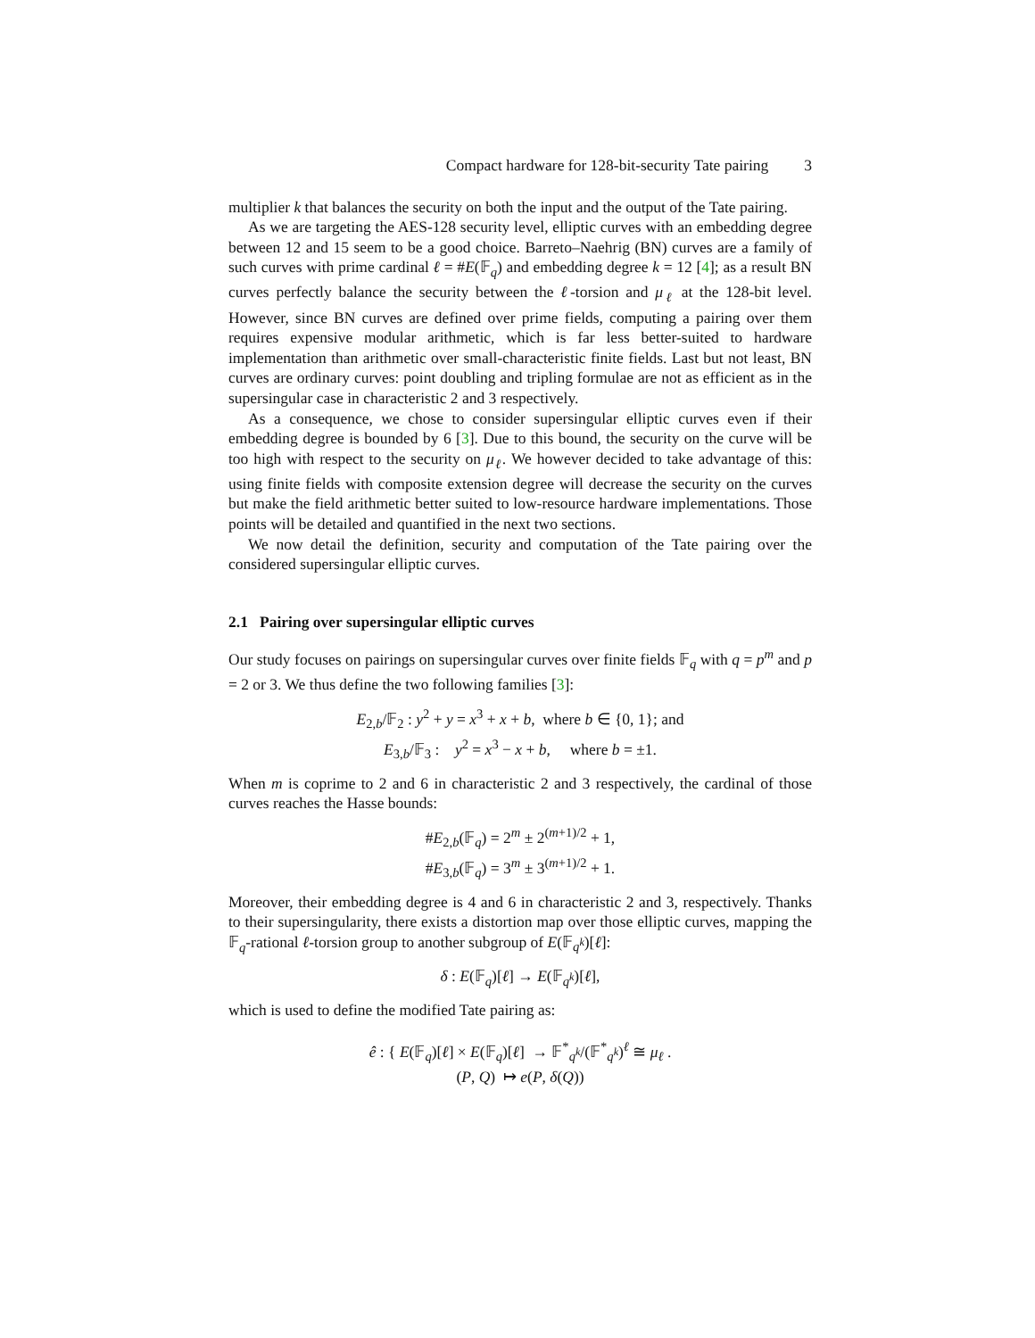Compact hardware for 128-bit-security Tate pairing 3
multiplier k that balances the security on both the input and the output of the Tate pairing.
As we are targeting the AES-128 security level, elliptic curves with an embedding degree between 12 and 15 seem to be a good choice. Barreto–Naehrig (BN) curves are a family of such curves with prime cardinal ℓ = #E(𝔽<sub>q</sub>) and embedding degree k = 12 [4]; as a result BN curves perfectly balance the security between the ℓ-torsion and μ<sub>ℓ</sub> at the 128-bit level. However, since BN curves are defined over prime fields, computing a pairing over them requires expensive modular arithmetic, which is far less better-suited to hardware implementation than arithmetic over small-characteristic finite fields. Last but not least, BN curves are ordinary curves: point doubling and tripling formulae are not as efficient as in the supersingular case in characteristic 2 and 3 respectively.
As a consequence, we chose to consider supersingular elliptic curves even if their embedding degree is bounded by 6 [3]. Due to this bound, the security on the curve will be too high with respect to the security on μ<sub>ℓ</sub>. We however decided to take advantage of this: using finite fields with composite extension degree will decrease the security on the curves but make the field arithmetic better suited to low-resource hardware implementations. Those points will be detailed and quantified in the next two sections.
We now detail the definition, security and computation of the Tate pairing over the considered supersingular elliptic curves.
2.1 Pairing over supersingular elliptic curves
Our study focuses on pairings on supersingular curves over finite fields 𝔽<sub>q</sub> with q = p<sup>m</sup> and p = 2 or 3. We thus define the two following families [3]:
E<sub>2,b</sub>/𝔽<sub>2</sub> : y<sup>2</sup> + y = x<sup>3</sup> + x + b, where b ∈ {0, 1}; and
E<sub>3,b</sub>/𝔽<sub>3</sub> : y<sup>2</sup> = x<sup>3</sup> − x + b, where b = ±1.
When m is coprime to 2 and 6 in characteristic 2 and 3 respectively, the cardinal of those curves reaches the Hasse bounds:
#E<sub>2,b</sub>(𝔽<sub>q</sub>) = 2<sup>m</sup> ± 2<sup>(m+1)/2</sup> + 1,
#E<sub>3,b</sub>(𝔽<sub>q</sub>) = 3<sup>m</sup> ± 3<sup>(m+1)/2</sup> + 1.
Moreover, their embedding degree is 4 and 6 in characteristic 2 and 3, respectively. Thanks to their supersingularity, there exists a distortion map over those elliptic curves, mapping the 𝔽<sub>q</sub>-rational ℓ-torsion group to another subgroup of E(𝔽<sub>q<sup>k</sup></sub>)[ℓ]:
δ : E(𝔽<sub>q</sub>)[ℓ] → E(𝔽<sub>q<sup>k</sup></sub>)[ℓ],
which is used to define the modified Tate pairing as:
ê : { E(𝔽<sub>q</sub>)[ℓ] × E(𝔽<sub>q</sub>)[ℓ] → 𝔽<sup>*</sup><sub>q<sup>k</sup></sub>/(𝔽<sup>*</sup><sub>q<sup>k</sup></sub>)<sup>ℓ</sup> ≅ μ<sub>ℓ</sub> .
(P, Q) ↦ e(P, δ(Q))